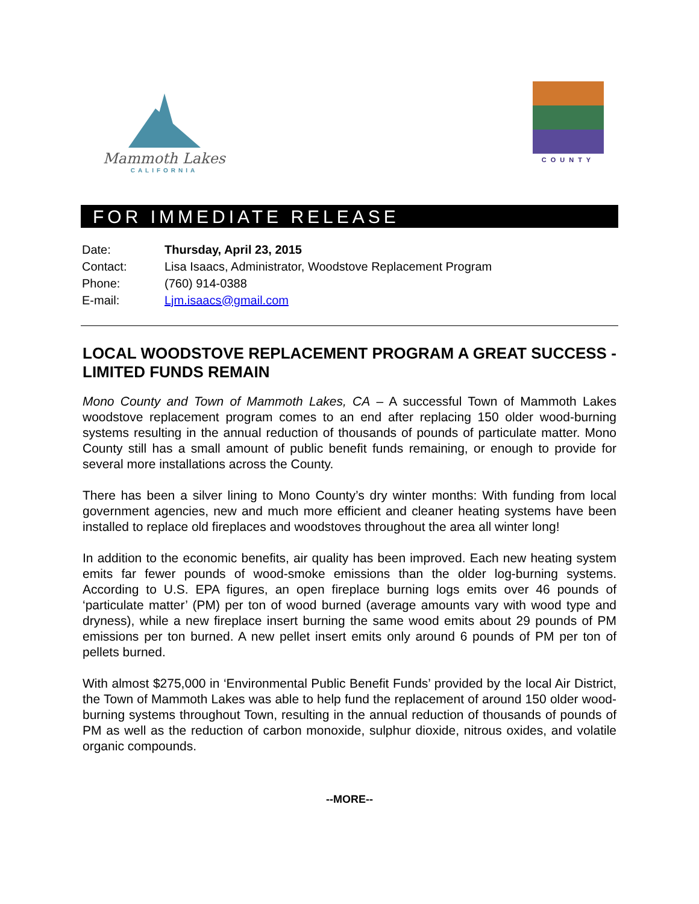Mammoth Lakes
CALIFORNIA
COUNTY
FOR IMMEDIATE RELEASE
| Date: | Thursday, April 23, 2015 |
| Contact: | Lisa Isaacs, Administrator, Woodstove Replacement Program |
| Phone: | (760) 914-0388 |
| E-mail: | Ljm.isaacs@gmail.com |
LOCAL WOODSTOVE REPLACEMENT PROGRAM A GREAT SUCCESS - LIMITED FUNDS REMAIN
Mono County and Town of Mammoth Lakes, CA – A successful Town of Mammoth Lakes woodstove replacement program comes to an end after replacing 150 older wood-burning systems resulting in the annual reduction of thousands of pounds of particulate matter. Mono County still has a small amount of public benefit funds remaining, or enough to provide for several more installations across the County.
There has been a silver lining to Mono County’s dry winter months: With funding from local government agencies, new and much more efficient and cleaner heating systems have been installed to replace old fireplaces and woodstoves throughout the area all winter long!
In addition to the economic benefits, air quality has been improved. Each new heating system emits far fewer pounds of wood-smoke emissions than the older log-burning systems. According to U.S. EPA figures, an open fireplace burning logs emits over 46 pounds of ‘particulate matter’ (PM) per ton of wood burned (average amounts vary with wood type and dryness), while a new fireplace insert burning the same wood emits about 29 pounds of PM emissions per ton burned. A new pellet insert emits only around 6 pounds of PM per ton of pellets burned.
With almost $275,000 in ‘Environmental Public Benefit Funds’ provided by the local Air District, the Town of Mammoth Lakes was able to help fund the replacement of around 150 older wood-burning systems throughout Town, resulting in the annual reduction of thousands of pounds of PM as well as the reduction of carbon monoxide, sulphur dioxide, nitrous oxides, and volatile organic compounds.
--MORE--